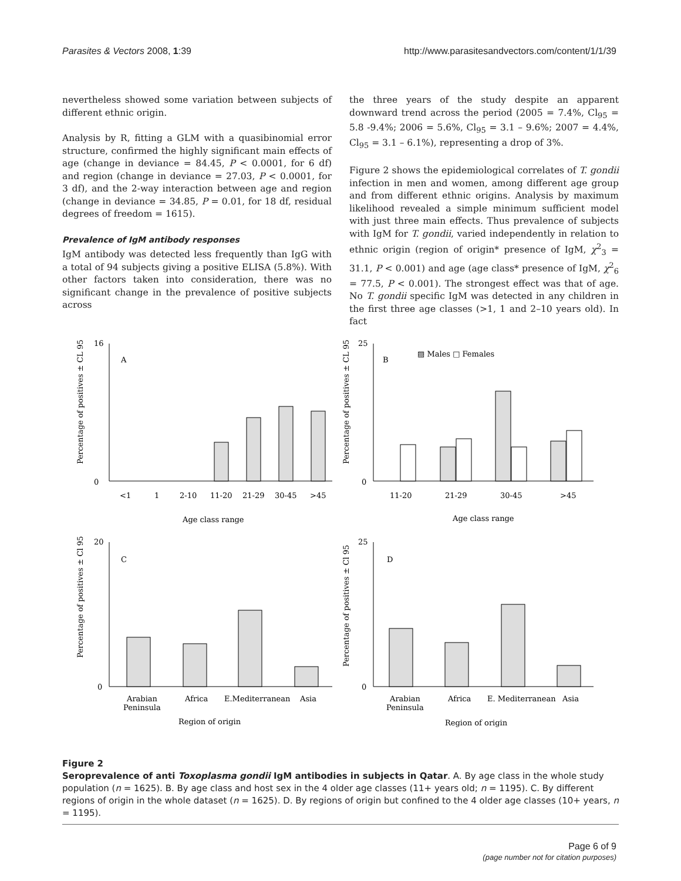Parasites & Vectors 2008, 1:39 http://www.parasitesandvectors.com/content/1/1/39
nevertheless showed some variation between subjects of different ethnic origin.
Analysis by R, fitting a GLM with a quasibinomial error structure, confirmed the highly significant main effects of age (change in deviance = 84.45, P < 0.0001, for 6 df) and region (change in deviance = 27.03, P < 0.0001, for 3 df), and the 2-way interaction between age and region (change in deviance = 34.85, P = 0.01, for 18 df, residual degrees of freedom = 1615).
Prevalence of IgM antibody responses
IgM antibody was detected less frequently than IgG with a total of 94 subjects giving a positive ELISA (5.8%). With other factors taken into consideration, there was no significant change in the prevalence of positive subjects across
the three years of the study despite an apparent downward trend across the period (2005 = 7.4%, Cl<sub>95</sub> = 5.8 -9.4%; 2006 = 5.6%, Cl<sub>95</sub> = 3.1 – 9.6%; 2007 = 4.4%, Cl<sub>95</sub> = 3.1 – 6.1%), representing a drop of 3%.
Figure 2 shows the epidemiological correlates of T. gondii infection in men and women, among different age group and from different ethnic origins. Analysis by maximum likelihood revealed a simple minimum sufficient model with just three main effects. Thus prevalence of subjects with IgM for T. gondii, varied independently in relation to ethnic origin (region of origin* presence of IgM, χ<sup>2</sup><sub>3</sub> = 31.1, P < 0.001) and age (age class* presence of IgM, χ<sup>2</sup><sub>6</sub> = 77.5, P < 0.001). The strongest effect was that of age. No T. gondii specific IgM was detected in any children in the first three age classes (>1, 1 and 2–10 years old). In fact
A
B
C
D
▨ Males □ Females
<1
1
2-10
11-20
21-29
30-45
>45
11-20
21-29
30-45
>45
Age class range
Age class range
Arabian
Peninsula
Africa
E.Mediterranean
Asia
Arabian
Peninsula
Africa
E. Mediterranean
Asia
Region of origin
Region of origin
16
0
25
0
20
0
25
0
Percentage of positives ± CL 95
Percentage of positives ± CL 95
Percentage of positives ± Cl 95
Percentage of positives ± Cl 95
Figure 2
Seroprevalence of anti Toxoplasma gondii IgM antibodies in subjects in Qatar. A. By age class in the whole study population (n = 1625). B. By age class and host sex in the 4 older age classes (11+ years old; n = 1195). C. By different regions of origin in the whole dataset (n = 1625). D. By regions of origin but confined to the 4 older age classes (10+ years, n = 1195).
Page 6 of 9
(page number not for citation purposes)